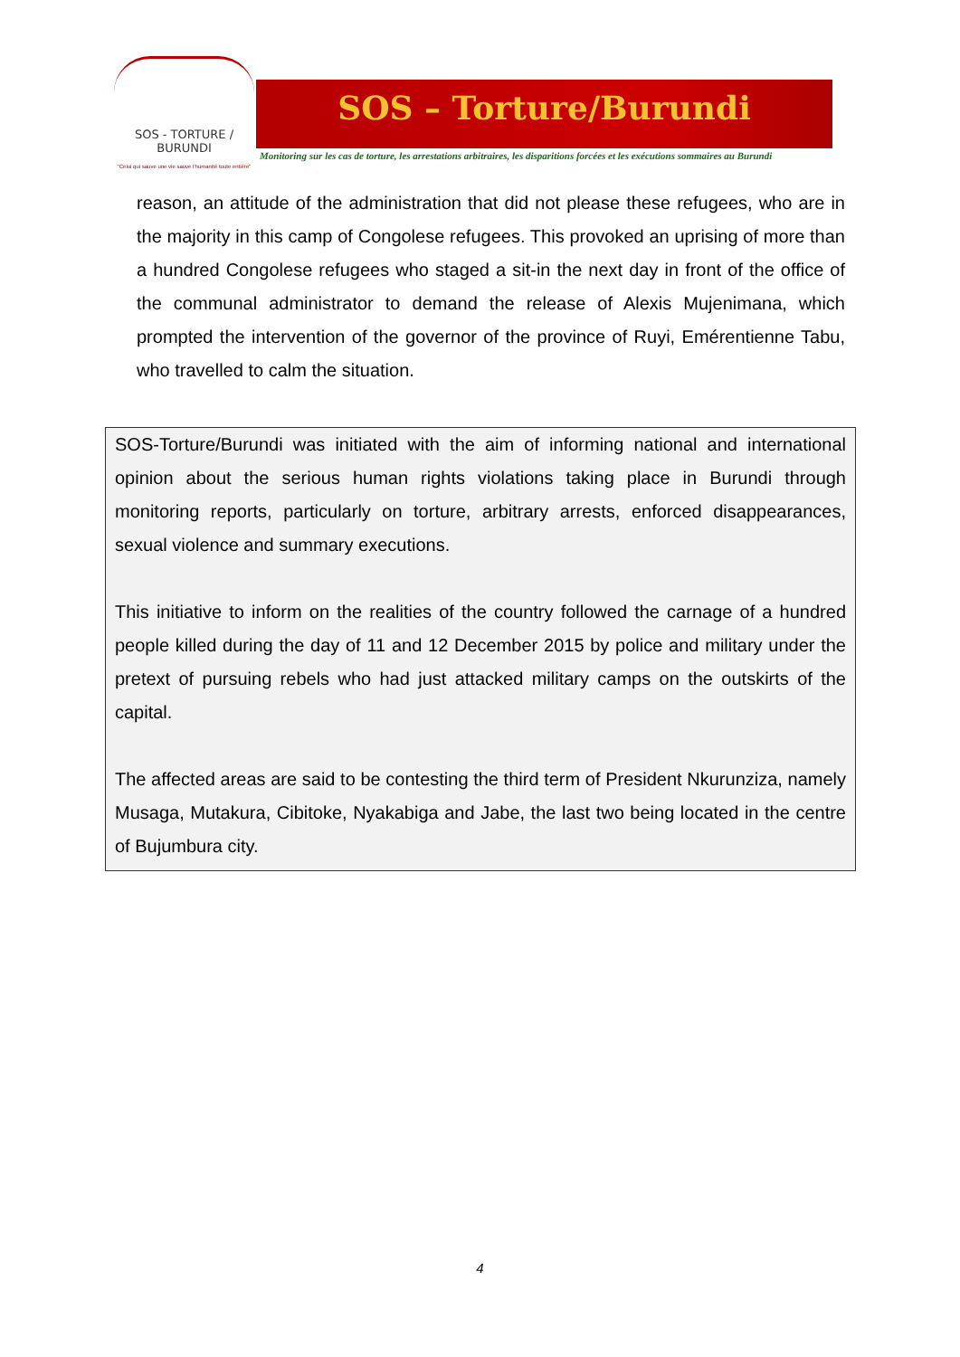SOS - TORTURE / BURUNDI
"Celui qui sauve une vie sauve l'humanité toute entière"
SOS – Torture/Burundi
Monitoring sur les cas de torture, les arrestations arbitraires, les disparitions forcées et les exécutions sommaires au Burundi
reason, an attitude of the administration that did not please these refugees, who are in the majority in this camp of Congolese refugees. This provoked an uprising of more than a hundred Congolese refugees who staged a sit-in the next day in front of the office of the communal administrator to demand the release of Alexis Mujenimana, which prompted the intervention of the governor of the province of Ruyi, Emérentienne Tabu, who travelled to calm the situation.
SOS-Torture/Burundi was initiated with the aim of informing national and international opinion about the serious human rights violations taking place in Burundi through monitoring reports, particularly on torture, arbitrary arrests, enforced disappearances, sexual violence and summary executions.
This initiative to inform on the realities of the country followed the carnage of a hundred people killed during the day of 11 and 12 December 2015 by police and military under the pretext of pursuing rebels who had just attacked military camps on the outskirts of the capital.
The affected areas are said to be contesting the third term of President Nkurunziza, namely Musaga, Mutakura, Cibitoke, Nyakabiga and Jabe, the last two being located in the centre of Bujumbura city.
4